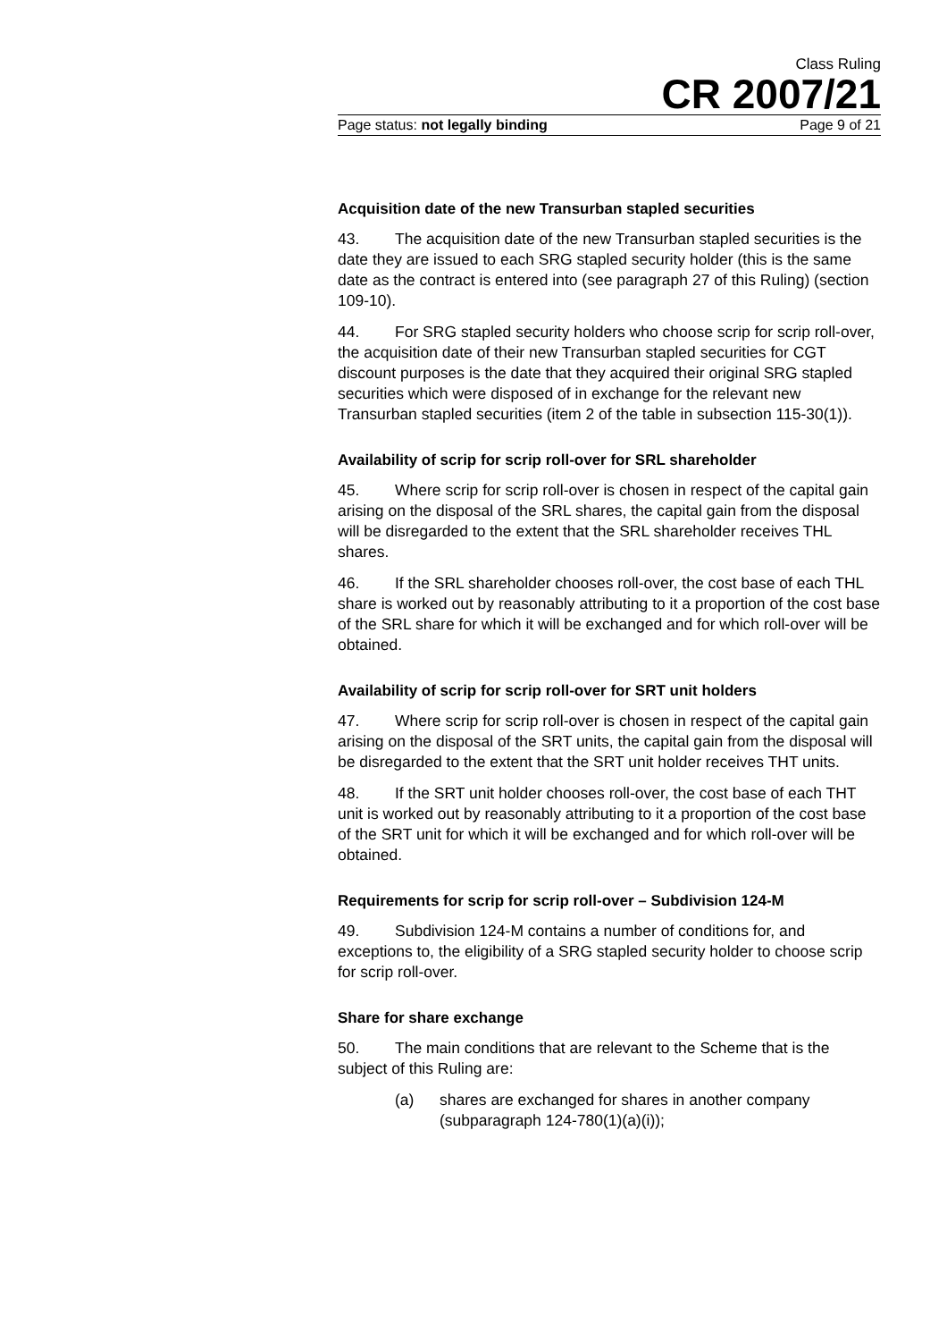Class Ruling
CR 2007/21
Page status: not legally binding Page 9 of 21
Acquisition date of the new Transurban stapled securities
43. The acquisition date of the new Transurban stapled securities is the date they are issued to each SRG stapled security holder (this is the same date as the contract is entered into (see paragraph 27 of this Ruling) (section 109-10).
44. For SRG stapled security holders who choose scrip for scrip roll-over, the acquisition date of their new Transurban stapled securities for CGT discount purposes is the date that they acquired their original SRG stapled securities which were disposed of in exchange for the relevant new Transurban stapled securities (item 2 of the table in subsection 115-30(1)).
Availability of scrip for scrip roll-over for SRL shareholder
45. Where scrip for scrip roll-over is chosen in respect of the capital gain arising on the disposal of the SRL shares, the capital gain from the disposal will be disregarded to the extent that the SRL shareholder receives THL shares.
46. If the SRL shareholder chooses roll-over, the cost base of each THL share is worked out by reasonably attributing to it a proportion of the cost base of the SRL share for which it will be exchanged and for which roll-over will be obtained.
Availability of scrip for scrip roll-over for SRT unit holders
47. Where scrip for scrip roll-over is chosen in respect of the capital gain arising on the disposal of the SRT units, the capital gain from the disposal will be disregarded to the extent that the SRT unit holder receives THT units.
48. If the SRT unit holder chooses roll-over, the cost base of each THT unit is worked out by reasonably attributing to it a proportion of the cost base of the SRT unit for which it will be exchanged and for which roll-over will be obtained.
Requirements for scrip for scrip roll-over – Subdivision 124-M
49. Subdivision 124-M contains a number of conditions for, and exceptions to, the eligibility of a SRG stapled security holder to choose scrip for scrip roll-over.
Share for share exchange
50. The main conditions that are relevant to the Scheme that is the subject of this Ruling are:
(a) shares are exchanged for shares in another company (subparagraph 124-780(1)(a)(i));